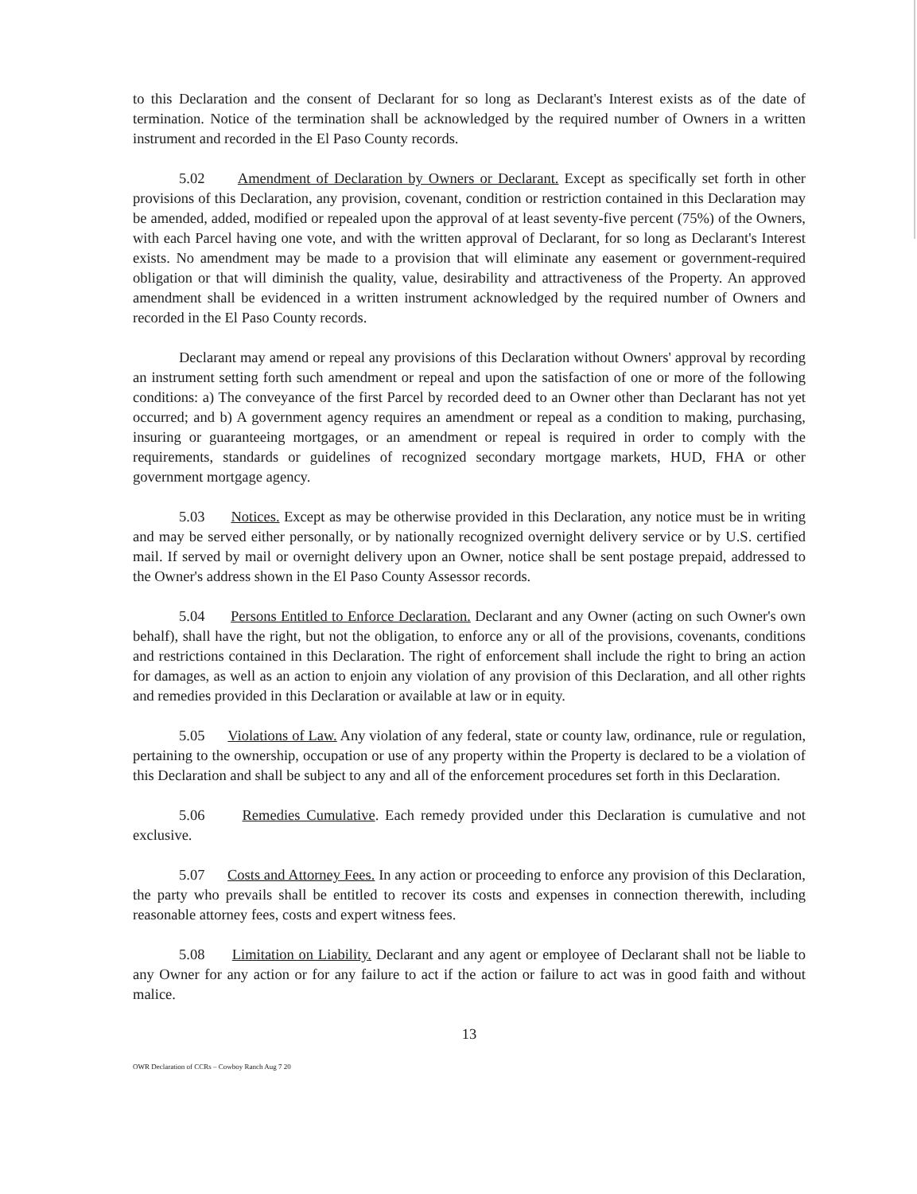to this Declaration and the consent of Declarant for so long as Declarant's Interest exists as of the date of termination. Notice of the termination shall be acknowledged by the required number of Owners in a written instrument and recorded in the El Paso County records.
5.02 Amendment of Declaration by Owners or Declarant. Except as specifically set forth in other provisions of this Declaration, any provision, covenant, condition or restriction contained in this Declaration may be amended, added, modified or repealed upon the approval of at least seventy-five percent (75%) of the Owners, with each Parcel having one vote, and with the written approval of Declarant, for so long as Declarant's Interest exists. No amendment may be made to a provision that will eliminate any easement or government-required obligation or that will diminish the quality, value, desirability and attractiveness of the Property. An approved amendment shall be evidenced in a written instrument acknowledged by the required number of Owners and recorded in the El Paso County records.
Declarant may amend or repeal any provisions of this Declaration without Owners' approval by recording an instrument setting forth such amendment or repeal and upon the satisfaction of one or more of the following conditions: a) The conveyance of the first Parcel by recorded deed to an Owner other than Declarant has not yet occurred; and b) A government agency requires an amendment or repeal as a condition to making, purchasing, insuring or guaranteeing mortgages, or an amendment or repeal is required in order to comply with the requirements, standards or guidelines of recognized secondary mortgage markets, HUD, FHA or other government mortgage agency.
5.03 Notices. Except as may be otherwise provided in this Declaration, any notice must be in writing and may be served either personally, or by nationally recognized overnight delivery service or by U.S. certified mail. If served by mail or overnight delivery upon an Owner, notice shall be sent postage prepaid, addressed to the Owner's address shown in the El Paso County Assessor records.
5.04 Persons Entitled to Enforce Declaration. Declarant and any Owner (acting on such Owner's own behalf), shall have the right, but not the obligation, to enforce any or all of the provisions, covenants, conditions and restrictions contained in this Declaration. The right of enforcement shall include the right to bring an action for damages, as well as an action to enjoin any violation of any provision of this Declaration, and all other rights and remedies provided in this Declaration or available at law or in equity.
5.05 Violations of Law. Any violation of any federal, state or county law, ordinance, rule or regulation, pertaining to the ownership, occupation or use of any property within the Property is declared to be a violation of this Declaration and shall be subject to any and all of the enforcement procedures set forth in this Declaration.
5.06 Remedies Cumulative. Each remedy provided under this Declaration is cumulative and not exclusive.
5.07 Costs and Attorney Fees. In any action or proceeding to enforce any provision of this Declaration, the party who prevails shall be entitled to recover its costs and expenses in connection therewith, including reasonable attorney fees, costs and expert witness fees.
5.08 Limitation on Liability. Declarant and any agent or employee of Declarant shall not be liable to any Owner for any action or for any failure to act if the action or failure to act was in good faith and without malice.
13
OWR Declaration of CCRs – Cowboy Ranch Aug 7 20